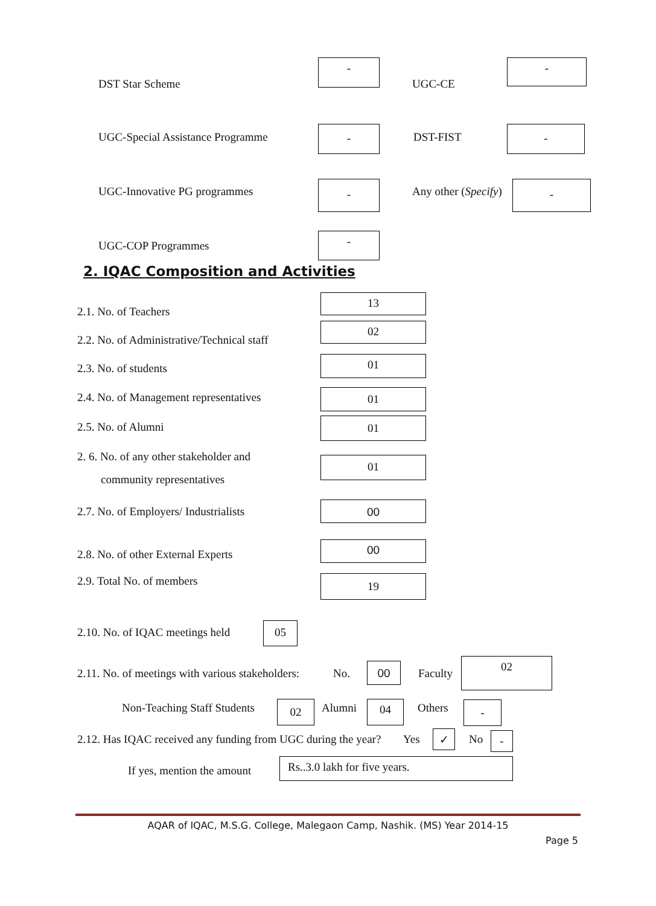DST Star Scheme
-
UGC-CE
-
UGC-Special Assistance Programme
- DST-FIST
-
UGC-Innovative PG programmes - Any other (Specify)
-
UGC-COP Programmes
-
2. IQAC Composition and Activities
2.1. No. of Teachers
13
2.2. No. of Administrative/Technical staff
02
2.3. No. of students
01
2.4. No. of Management representatives
01
2.5. No. of Alumni 01
2. 6. No. of any other stakeholder and
community representatives
01
2.7. No. of Employers/ Industrialists
00
2.8. No. of other External Experts
00
2.9. Total No. of members 19
2.10. No. of IQAC meetings held
05
2.11. No. of meetings with various stakeholders: No. 00 Faculty
02
Non-Teaching Staff Students 02 Alumni 04 Others -
2.12. Has IQAC received any funding from UGC during the year? Yes ✓ No -
If yes, mention the amount
Rs..3.0 lakh for five years.
AQAR of IQAC, M.S.G. College, Malegaon Camp, Nashik. (MS) Year 2014-15
Page 5